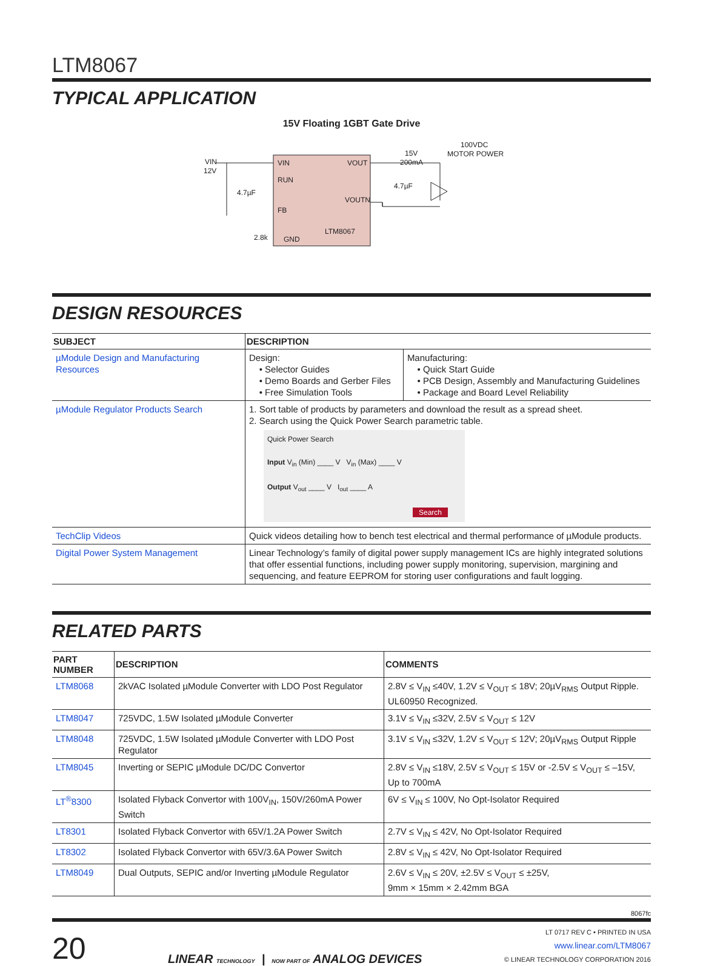LTM8067
TYPICAL APPLICATION
15V Floating 1GBT Gate Drive
VIN
RUN
FB
GND
VOUT
VOUTN
LTM8067
VIN
12V
4.7µF
2.8k
4.7µF
15V
200mA
100VDC
MOTOR POWER
DESIGN RESOURCES
| SUBJECT | DESCRIPTION | |
| --- | --- | --- |
| µModule Design and Manufacturing Resources | Design: • Selector Guides • Demo Boards and Gerber Files • Free Simulation Tools | Manufacturing: • Quick Start Guide • PCB Design, Assembly and Manufacturing Guidelines • Package and Board Level Reliability |
| µModule Regulator Products Search | 1. Sort table of products by parameters and download the result as a spread sheet. 2. Search using the Quick Power Search parametric table. Quick Power Search Input V<sub>in</sub> (Min) ____ V V<sub>in</sub> (Max) ____ V Output V<sub>out</sub> ____ V I<sub>out</sub> ____ A Search | |
| TechClip Videos | Quick videos detailing how to bench test electrical and thermal performance of µModule products. | |
| Digital Power System Management | Linear Technology’s family of digital power supply management ICs are highly integrated solutions that offer essential functions, including power supply monitoring, supervision, margining and sequencing, and feature EEPROM for storing user configurations and fault logging. | |
RELATED PARTS
| PART NUMBER | DESCRIPTION | COMMENTS |
| --- | --- | --- |
| LTM8068 | 2kVAC Isolated µModule Converter with LDO Post Regulator | 2.8V ≤ V<sub>IN</sub> ≤40V, 1.2V ≤ V<sub>OUT</sub> ≤ 18V; 20µV<sub>RMS</sub> Output Ripple. UL60950 Recognized. |
| LTM8047 | 725VDC, 1.5W Isolated µModule Converter | 3.1V ≤ V<sub>IN</sub> ≤32V, 2.5V ≤ V<sub>OUT</sub> ≤ 12V |
| LTM8048 | 725VDC, 1.5W Isolated µModule Converter with LDO Post Regulator | 3.1V ≤ V<sub>IN</sub> ≤32V, 1.2V ≤ V<sub>OUT</sub> ≤ 12V; 20µV<sub>RMS</sub> Output Ripple |
| LTM8045 | Inverting or SEPIC µModule DC/DC Convertor | 2.8V ≤ V<sub>IN</sub> ≤18V, 2.5V ≤ V<sub>OUT</sub> ≤ 15V or -2.5V ≤ V<sub>OUT</sub> ≤ –15V, Up to 700mA |
| LT<sup>®</sup>8300 | Isolated Flyback Convertor with 100V<sub>IN</sub>, 150V/260mA Power Switch | 6V ≤ V<sub>IN</sub> ≤ 100V, No Opt-Isolator Required |
| LT8301 | Isolated Flyback Convertor with 65V/1.2A Power Switch | 2.7V ≤ V<sub>IN</sub> ≤ 42V, No Opt-Isolator Required |
| LT8302 | Isolated Flyback Convertor with 65V/3.6A Power Switch | 2.8V ≤ V<sub>IN</sub> ≤ 42V, No Opt-Isolator Required |
| LTM8049 | Dual Outputs, SEPIC and/or Inverting µModule Regulator | 2.6V ≤ V<sub>IN</sub> ≤ 20V, ±2.5V ≤ V<sub>OUT</sub> ≤ ±25V, 9mm × 15mm × 2.42mm BGA |
8067fc
20
LINEAR TECHNOLOGY | NOW PART OF ANALOG DEVICES
LT 0717 REV C • PRINTED IN USA
www.linear.com/LTM8067
© LINEAR TECHNOLOGY CORPORATION 2016